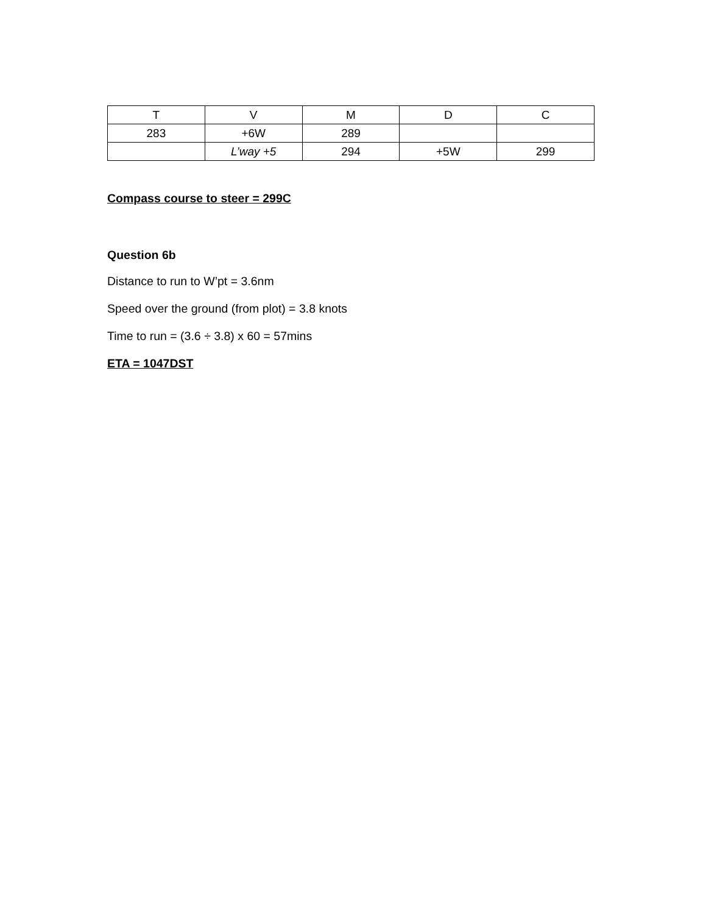| T | V | M | D | C |
| --- | --- | --- | --- | --- |
| 283 | +6W | 289 | | |
| | L’way +5 | 294 | +5W | 299 |
Compass course to steer = 299C
Question 6b
Distance to run to W’pt = 3.6nm
Speed over the ground (from plot) = 3.8 knots
Time to run = (3.6 ÷ 3.8) x 60 = 57mins
ETA = 1047DST